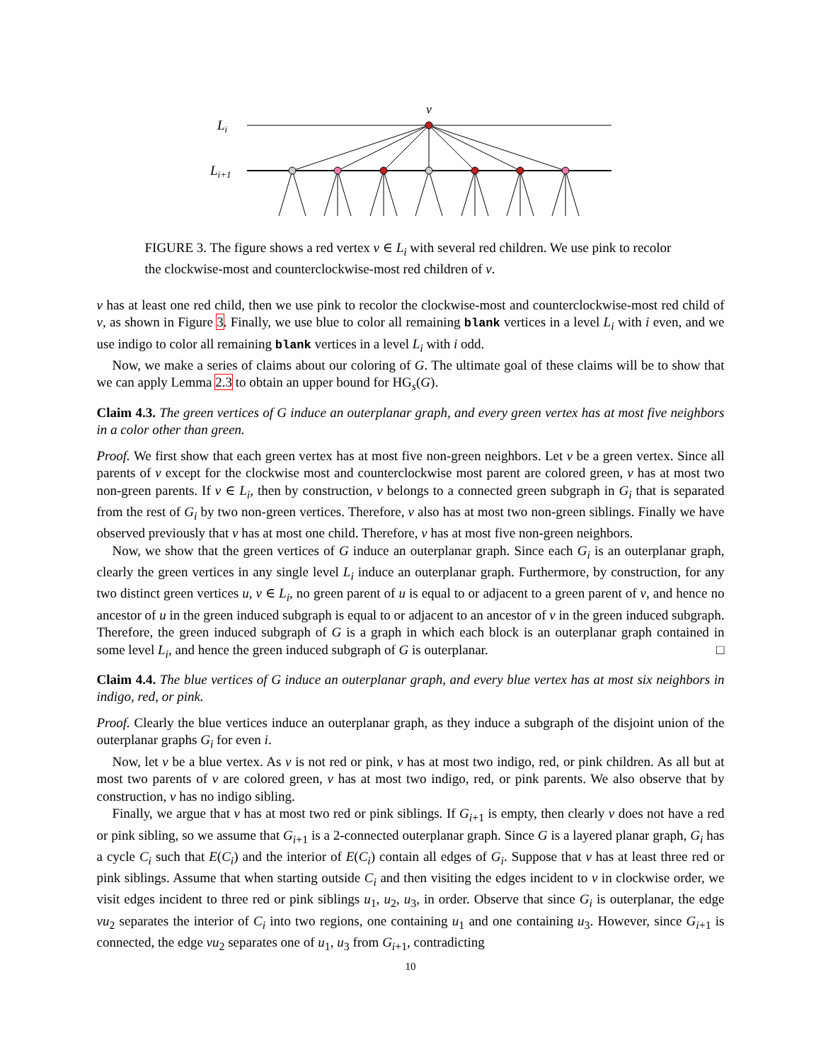v
Li
Li+1
FIGURE 3. The figure shows a red vertex v ∈ L<sub>i</sub> with several red children. We use pink to recolor the clockwise-most and counterclockwise-most red children of v.
v has at least one red child, then we use pink to recolor the clockwise-most and counterclockwise-most red child of v, as shown in Figure 3. Finally, we use blue to color all remaining blank vertices in a level L<sub>i</sub> with i even, and we use indigo to color all remaining blank vertices in a level L<sub>i</sub> with i odd.
Now, we make a series of claims about our coloring of G. The ultimate goal of these claims will be to show that we can apply Lemma 2.3 to obtain an upper bound for HG<sub>s</sub>(G).
Claim 4.3. The green vertices of G induce an outerplanar graph, and every green vertex has at most five neighbors in a color other than green.
Proof. We first show that each green vertex has at most five non-green neighbors. Let v be a green vertex. Since all parents of v except for the clockwise most and counterclockwise most parent are colored green, v has at most two non-green parents. If v ∈ L<sub>i</sub>, then by construction, v belongs to a connected green subgraph in G<sub>i</sub> that is separated from the rest of G<sub>i</sub> by two non-green vertices. Therefore, v also has at most two non-green siblings. Finally we have observed previously that v has at most one child. Therefore, v has at most five non-green neighbors.
Now, we show that the green vertices of G induce an outerplanar graph. Since each G<sub>i</sub> is an outerplanar graph, clearly the green vertices in any single level L<sub>i</sub> induce an outerplanar graph. Furthermore, by construction, for any two distinct green vertices u, v ∈ L<sub>i</sub>, no green parent of u is equal to or adjacent to a green parent of v, and hence no ancestor of u in the green induced subgraph is equal to or adjacent to an ancestor of v in the green induced subgraph. Therefore, the green induced subgraph of G is a graph in which each block is an outerplanar graph contained in some level L<sub>i</sub>, and hence the green induced subgraph of G is outerplanar. □
Claim 4.4. The blue vertices of G induce an outerplanar graph, and every blue vertex has at most six neighbors in indigo, red, or pink.
Proof. Clearly the blue vertices induce an outerplanar graph, as they induce a subgraph of the disjoint union of the outerplanar graphs G<sub>i</sub> for even i.
Now, let v be a blue vertex. As v is not red or pink, v has at most two indigo, red, or pink children. As all but at most two parents of v are colored green, v has at most two indigo, red, or pink parents. We also observe that by construction, v has no indigo sibling.
Finally, we argue that v has at most two red or pink siblings. If G<sub>i+1</sub> is empty, then clearly v does not have a red or pink sibling, so we assume that G<sub>i+1</sub> is a 2-connected outerplanar graph. Since G is a layered planar graph, G<sub>i</sub> has a cycle C<sub>i</sub> such that E(C<sub>i</sub>) and the interior of E(C<sub>i</sub>) contain all edges of G<sub>i</sub>. Suppose that v has at least three red or pink siblings. Assume that when starting outside C<sub>i</sub> and then visiting the edges incident to v in clockwise order, we visit edges incident to three red or pink siblings u<sub>1</sub>, u<sub>2</sub>, u<sub>3</sub>, in order. Observe that since G<sub>i</sub> is outerplanar, the edge vu<sub>2</sub> separates the interior of C<sub>i</sub> into two regions, one containing u<sub>1</sub> and one containing u<sub>3</sub>. However, since G<sub>i+1</sub> is connected, the edge vu<sub>2</sub> separates one of u<sub>1</sub>, u<sub>3</sub> from G<sub>i+1</sub>, contradicting
10